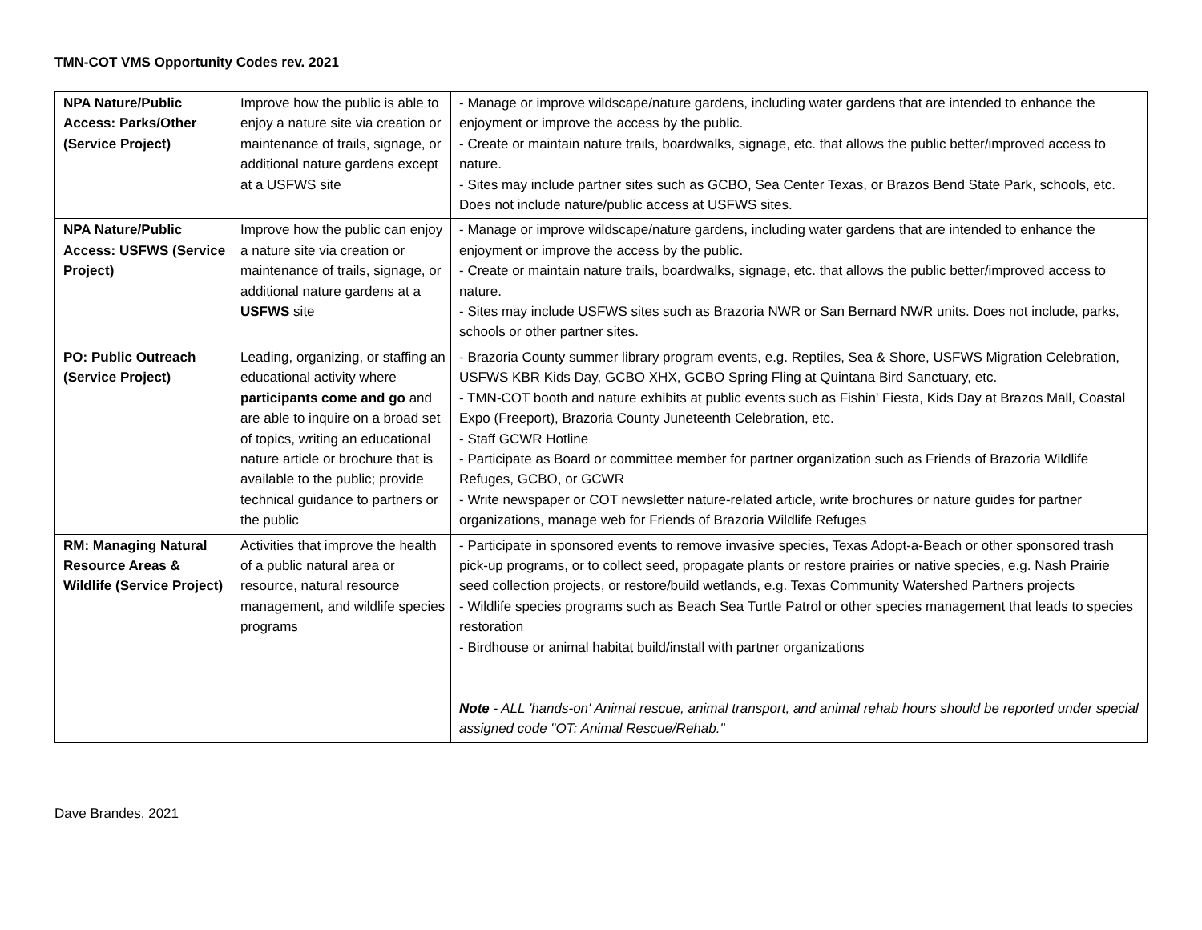TMN-COT VMS Opportunity Codes rev. 2021
| NPA Nature/Public Access: Parks/Other (Service Project) | Improve how the public is able to enjoy a nature site via creation or maintenance of trails, signage, or additional nature gardens except at a USFWS site | - Manage or improve wildscape/nature gardens, including water gardens that are intended to enhance the enjoyment or improve the access by the public. - Create or maintain nature trails, boardwalks, signage, etc. that allows the public better/improved access to nature. - Sites may include partner sites such as GCBO, Sea Center Texas, or Brazos Bend State Park, schools, etc. Does not include nature/public access at USFWS sites. |
| NPA Nature/Public Access: USFWS (Service Project) | Improve how the public can enjoy a nature site via creation or maintenance of trails, signage, or additional nature gardens at a USFWS site | - Manage or improve wildscape/nature gardens, including water gardens that are intended to enhance the enjoyment or improve the access by the public. - Create or maintain nature trails, boardwalks, signage, etc. that allows the public better/improved access to nature. - Sites may include USFWS sites such as Brazoria NWR or San Bernard NWR units. Does not include, parks, schools or other partner sites. |
| PO: Public Outreach (Service Project) | Leading, organizing, or staffing an educational activity where participants come and go and are able to inquire on a broad set of topics, writing an educational nature article or brochure that is available to the public; provide technical guidance to partners or the public | - Brazoria County summer library program events, e.g. Reptiles, Sea & Shore, USFWS Migration Celebration, USFWS KBR Kids Day, GCBO XHX, GCBO Spring Fling at Quintana Bird Sanctuary, etc. - TMN-COT booth and nature exhibits at public events such as Fishin' Fiesta, Kids Day at Brazos Mall, Coastal Expo (Freeport), Brazoria County Juneteenth Celebration, etc. - Staff GCWR Hotline - Participate as Board or committee member for partner organization such as Friends of Brazoria Wildlife Refuges, GCBO, or GCWR - Write newspaper or COT newsletter nature-related article, write brochures or nature guides for partner organizations, manage web for Friends of Brazoria Wildlife Refuges |
| RM: Managing Natural Resource Areas & Wildlife (Service Project) | Activities that improve the health of a public natural area or resource, natural resource management, and wildlife species programs | - Participate in sponsored events to remove invasive species, Texas Adopt-a-Beach or other sponsored trash pick-up programs, or to collect seed, propagate plants or restore prairies or native species, e.g. Nash Prairie seed collection projects, or restore/build wetlands, e.g. Texas Community Watershed Partners projects - Wildlife species programs such as Beach Sea Turtle Patrol or other species management that leads to species restoration - Birdhouse or animal habitat build/install with partner organizations Note - ALL 'hands-on' Animal rescue, animal transport, and animal rehab hours should be reported under special assigned code "OT: Animal Rescue/Rehab." |
Dave Brandes, 2021